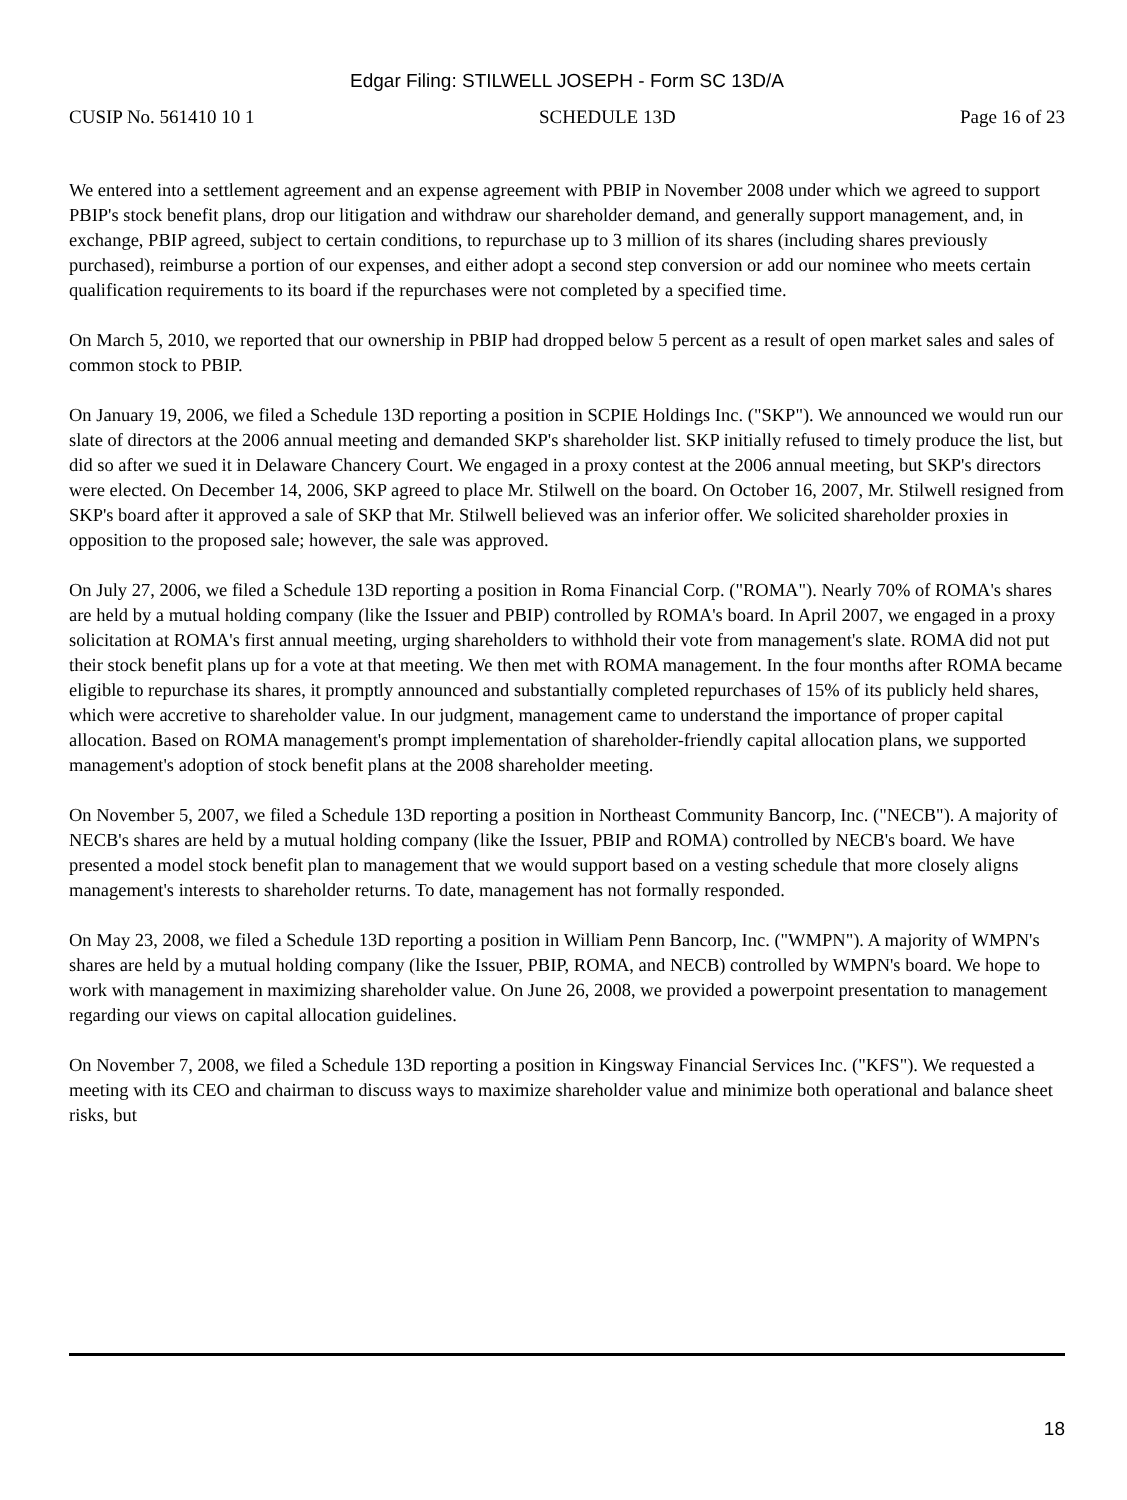Edgar Filing: STILWELL JOSEPH - Form SC 13D/A
CUSIP No. 561410 10 1 SCHEDULE 13D Page 16 of 23
We entered into a settlement agreement and an expense agreement with PBIP in November 2008 under which we agreed to support PBIP's stock benefit plans, drop our litigation and withdraw our shareholder demand, and generally support management, and, in exchange, PBIP agreed, subject to certain conditions, to repurchase up to 3 million of its shares (including shares previously purchased), reimburse a portion of our expenses, and either adopt a second step conversion or add our nominee who meets certain qualification requirements to its board if the repurchases were not completed by a specified time.
On March 5, 2010, we reported that our ownership in PBIP had dropped below 5 percent as a result of open market sales and sales of common stock to PBIP.
On January 19, 2006, we filed a Schedule 13D reporting a position in SCPIE Holdings Inc. ("SKP"). We announced we would run our slate of directors at the 2006 annual meeting and demanded SKP's shareholder list. SKP initially refused to timely produce the list, but did so after we sued it in Delaware Chancery Court. We engaged in a proxy contest at the 2006 annual meeting, but SKP's directors were elected. On December 14, 2006, SKP agreed to place Mr. Stilwell on the board. On October 16, 2007, Mr. Stilwell resigned from SKP's board after it approved a sale of SKP that Mr. Stilwell believed was an inferior offer. We solicited shareholder proxies in opposition to the proposed sale; however, the sale was approved.
On July 27, 2006, we filed a Schedule 13D reporting a position in Roma Financial Corp. ("ROMA"). Nearly 70% of ROMA's shares are held by a mutual holding company (like the Issuer and PBIP) controlled by ROMA's board. In April 2007, we engaged in a proxy solicitation at ROMA's first annual meeting, urging shareholders to withhold their vote from management's slate. ROMA did not put their stock benefit plans up for a vote at that meeting. We then met with ROMA management. In the four months after ROMA became eligible to repurchase its shares, it promptly announced and substantially completed repurchases of 15% of its publicly held shares, which were accretive to shareholder value. In our judgment, management came to understand the importance of proper capital allocation. Based on ROMA management's prompt implementation of shareholder-friendly capital allocation plans, we supported management's adoption of stock benefit plans at the 2008 shareholder meeting.
On November 5, 2007, we filed a Schedule 13D reporting a position in Northeast Community Bancorp, Inc. ("NECB"). A majority of NECB's shares are held by a mutual holding company (like the Issuer, PBIP and ROMA) controlled by NECB's board. We have presented a model stock benefit plan to management that we would support based on a vesting schedule that more closely aligns management's interests to shareholder returns. To date, management has not formally responded.
On May 23, 2008, we filed a Schedule 13D reporting a position in William Penn Bancorp, Inc. ("WMPN"). A majority of WMPN's shares are held by a mutual holding company (like the Issuer, PBIP, ROMA, and NECB) controlled by WMPN's board. We hope to work with management in maximizing shareholder value. On June 26, 2008, we provided a powerpoint presentation to management regarding our views on capital allocation guidelines.
On November 7, 2008, we filed a Schedule 13D reporting a position in Kingsway Financial Services Inc. ("KFS"). We requested a meeting with its CEO and chairman to discuss ways to maximize shareholder value and minimize both operational and balance sheet risks, but
18